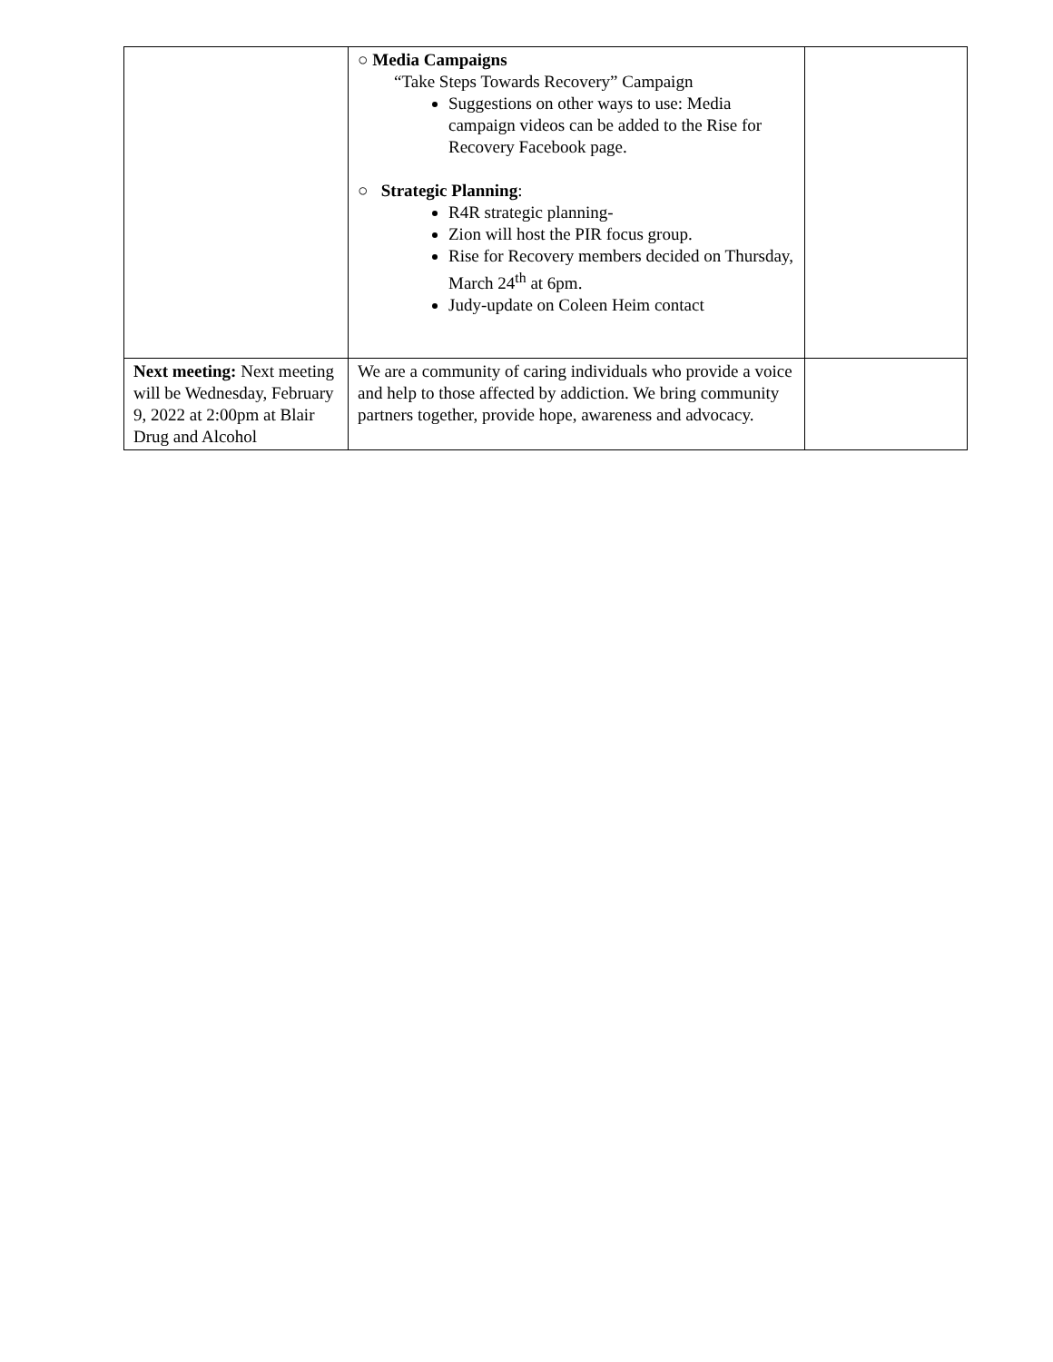| | ○ Media Campaigns “Take Steps Towards Recovery” Campaign Suggestions on other ways to use: Media campaign videos can be added to the Rise for Recovery Facebook page. ○ Strategic Planning : R4R strategic planning- Zion will host the PIR focus group. Rise for Recovery members decided on Thursday, March 24<sup>th</sup> at 6pm. Judy-update on Coleen Heim contact | |
| Next meeting: Next meeting will be Wednesday, February 9, 2022 at 2:00pm at Blair Drug and Alcohol | We are a community of caring individuals who provide a voice and help to those affected by addiction. We bring community partners together, provide hope, awareness and advocacy. | |